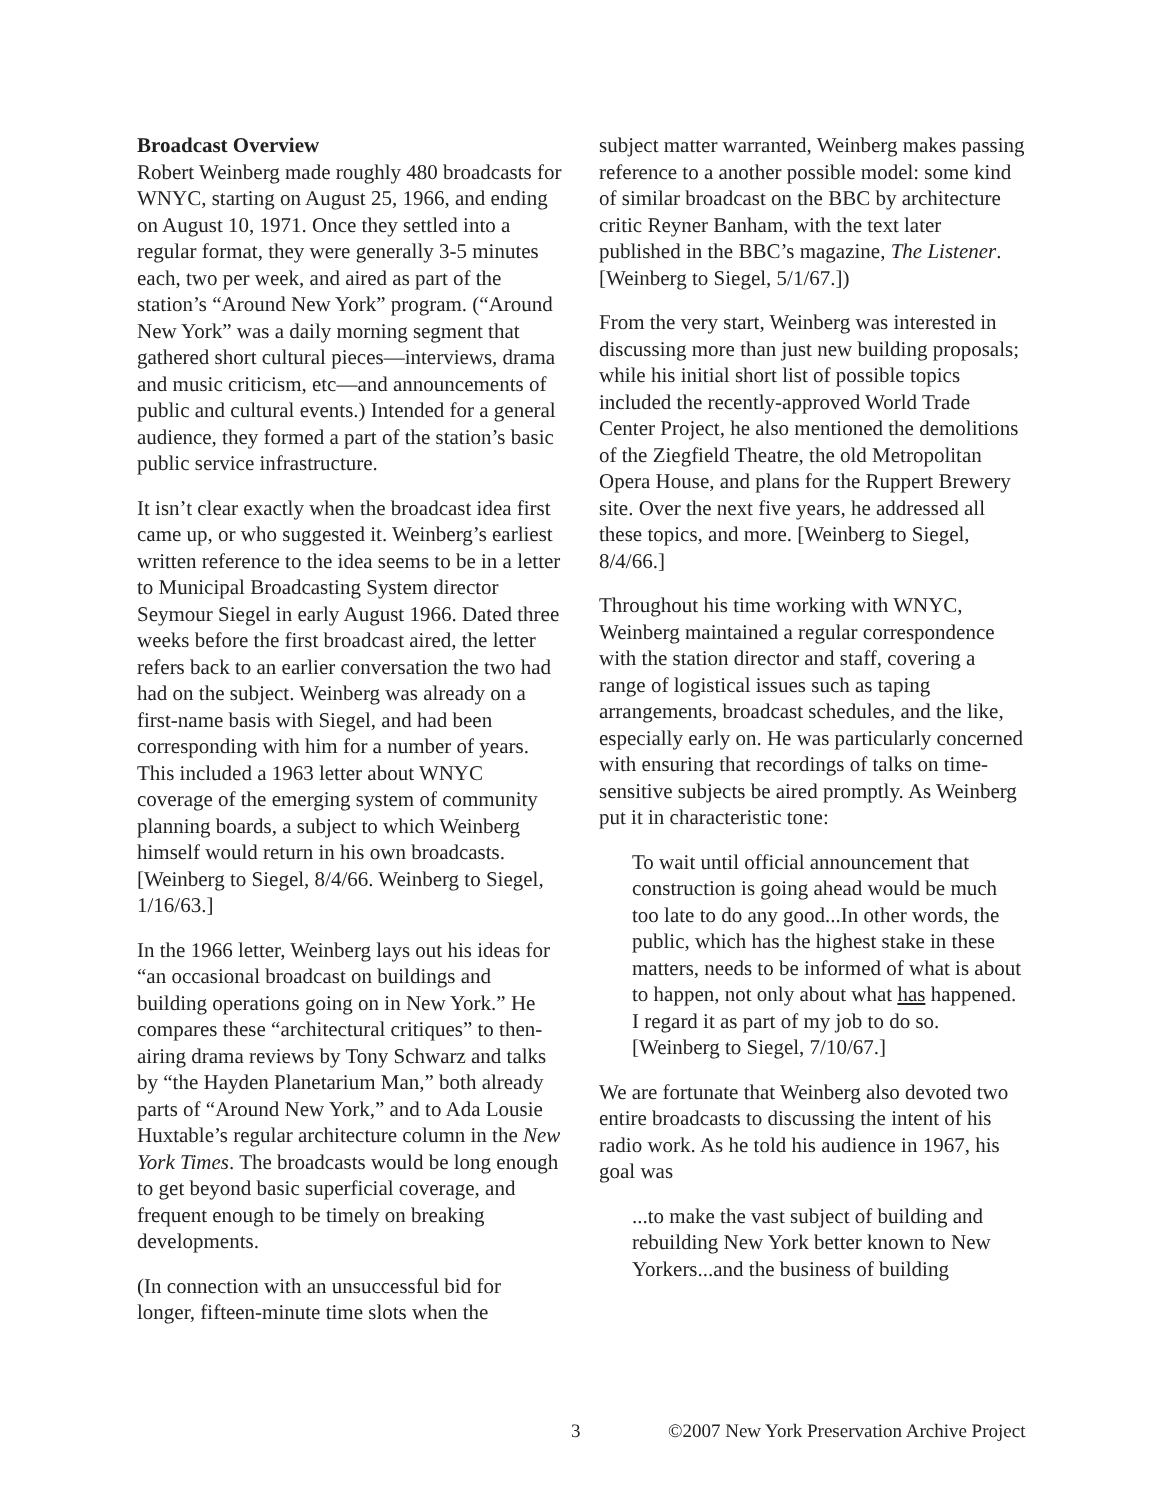Broadcast Overview
Robert Weinberg made roughly 480 broadcasts for WNYC, starting on August 25, 1966, and ending on August 10, 1971. Once they settled into a regular format, they were generally 3-5 minutes each, two per week, and aired as part of the station’s “Around New York” program. (“Around New York” was a daily morning segment that gathered short cultural pieces—interviews, drama and music criticism, etc—and announcements of public and cultural events.) Intended for a general audience, they formed a part of the station’s basic public service infrastructure.
It isn’t clear exactly when the broadcast idea first came up, or who suggested it. Weinberg’s earliest written reference to the idea seems to be in a letter to Municipal Broadcasting System director Seymour Siegel in early August 1966. Dated three weeks before the first broadcast aired, the letter refers back to an earlier conversation the two had had on the subject. Weinberg was already on a first-name basis with Siegel, and had been corresponding with him for a number of years. This included a 1963 letter about WNYC coverage of the emerging system of community planning boards, a subject to which Weinberg himself would return in his own broadcasts. [Weinberg to Siegel, 8/4/66. Weinberg to Siegel, 1/16/63.]
In the 1966 letter, Weinberg lays out his ideas for “an occasional broadcast on buildings and building operations going on in New York.” He compares these “architectural critiques” to then-airing drama reviews by Tony Schwarz and talks by “the Hayden Planetarium Man,” both already parts of “Around New York,” and to Ada Lousie Huxtable’s regular architecture column in the New York Times. The broadcasts would be long enough to get beyond basic superficial coverage, and frequent enough to be timely on breaking developments.
(In connection with an unsuccessful bid for longer, fifteen-minute time slots when the
subject matter warranted, Weinberg makes passing reference to a another possible model: some kind of similar broadcast on the BBC by architecture critic Reyner Banham, with the text later published in the BBC’s magazine, The Listener. [Weinberg to Siegel, 5/1/67.])
From the very start, Weinberg was interested in discussing more than just new building proposals; while his initial short list of possible topics included the recently-approved World Trade Center Project, he also mentioned the demolitions of the Ziegfield Theatre, the old Metropolitan Opera House, and plans for the Ruppert Brewery site. Over the next five years, he addressed all these topics, and more. [Weinberg to Siegel, 8/4/66.]
Throughout his time working with WNYC, Weinberg maintained a regular correspondence with the station director and staff, covering a range of logistical issues such as taping arrangements, broadcast schedules, and the like, especially early on. He was particularly concerned with ensuring that recordings of talks on time-sensitive subjects be aired promptly. As Weinberg put it in characteristic tone:
To wait until official announcement that construction is going ahead would be much too late to do any good...In other words, the public, which has the highest stake in these matters, needs to be informed of what is about to happen, not only about what has happened. I regard it as part of my job to do so. [Weinberg to Siegel, 7/10/67.]
We are fortunate that Weinberg also devoted two entire broadcasts to discussing the intent of his radio work. As he told his audience in 1967, his goal was
...to make the vast subject of building and rebuilding New York better known to New Yorkers...and the business of building
3 ©2007 New York Preservation Archive Project